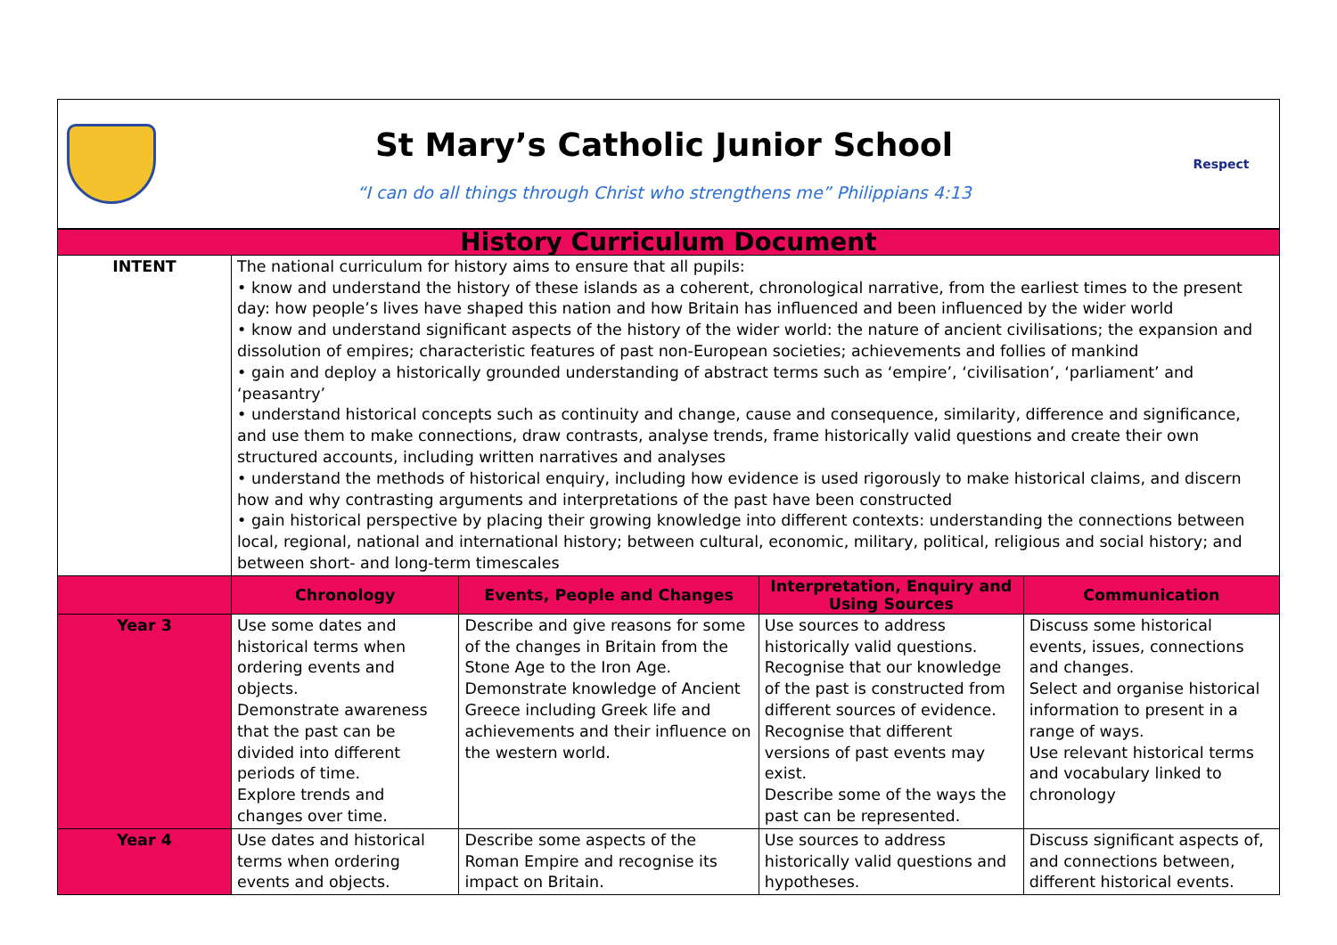St Mary’s Catholic Junior School
“I can do all things through Christ who strengthens me” Philippians 4:13
Respect
| History Curriculum Document | | | | |
| INTENT | The national curriculum for history aims to ensure that all pupils: • know and understand the history of these islands as a coherent, chronological narrative, from the earliest times to the present day: how people’s lives have shaped this nation and how Britain has influenced and been influenced by the wider world • know and understand significant aspects of the history of the wider world: the nature of ancient civilisations; the expansion and dissolution of empires; characteristic features of past non-European societies; achievements and follies of mankind • gain and deploy a historically grounded understanding of abstract terms such as ‘empire’, ‘civilisation’, ‘parliament’ and ‘peasantry’ • understand historical concepts such as continuity and change, cause and consequence, similarity, difference and significance, and use them to make connections, draw contrasts, analyse trends, frame historically valid questions and create their own structured accounts, including written narratives and analyses • understand the methods of historical enquiry, including how evidence is used rigorously to make historical claims, and discern how and why contrasting arguments and interpretations of the past have been constructed • gain historical perspective by placing their growing knowledge into different contexts: understanding the connections between local, regional, national and international history; between cultural, economic, military, political, religious and social history; and between short- and long-term timescales | | | |
| | Chronology | Events, People and Changes | Interpretation, Enquiry and Using Sources | Communication |
| Year 3 | Use some dates and historical terms when ordering events and objects. Demonstrate awareness that the past can be divided into different periods of time. Explore trends and changes over time. | Describe and give reasons for some of the changes in Britain from the Stone Age to the Iron Age. Demonstrate knowledge of Ancient Greece including Greek life and achievements and their influence on the western world. | Use sources to address historically valid questions. Recognise that our knowledge of the past is constructed from different sources of evidence. Recognise that different versions of past events may exist. Describe some of the ways the past can be represented. | Discuss some historical events, issues, connections and changes. Select and organise historical information to present in a range of ways. Use relevant historical terms and vocabulary linked to chronology |
| Year 4 | Use dates and historical terms when ordering events and objects. | Describe some aspects of the Roman Empire and recognise its impact on Britain. | Use sources to address historically valid questions and hypotheses. | Discuss significant aspects of, and connections between, different historical events. |